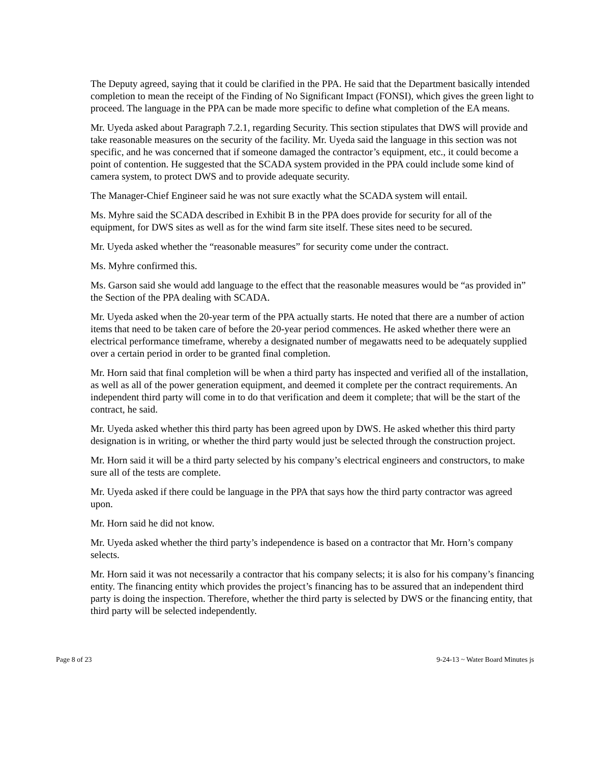The Deputy agreed, saying that it could be clarified in the PPA. He said that the Department basically intended completion to mean the receipt of the Finding of No Significant Impact (FONSI), which gives the green light to proceed. The language in the PPA can be made more specific to define what completion of the EA means.
Mr. Uyeda asked about Paragraph 7.2.1, regarding Security. This section stipulates that DWS will provide and take reasonable measures on the security of the facility. Mr. Uyeda said the language in this section was not specific, and he was concerned that if someone damaged the contractor’s equipment, etc., it could become a point of contention. He suggested that the SCADA system provided in the PPA could include some kind of camera system, to protect DWS and to provide adequate security.
The Manager-Chief Engineer said he was not sure exactly what the SCADA system will entail.
Ms. Myhre said the SCADA described in Exhibit B in the PPA does provide for security for all of the equipment, for DWS sites as well as for the wind farm site itself. These sites need to be secured.
Mr. Uyeda asked whether the “reasonable measures” for security come under the contract.
Ms. Myhre confirmed this.
Ms. Garson said she would add language to the effect that the reasonable measures would be “as provided in” the Section of the PPA dealing with SCADA.
Mr. Uyeda asked when the 20-year term of the PPA actually starts. He noted that there are a number of action items that need to be taken care of before the 20-year period commences. He asked whether there were an electrical performance timeframe, whereby a designated number of megawatts need to be adequately supplied over a certain period in order to be granted final completion.
Mr. Horn said that final completion will be when a third party has inspected and verified all of the installation, as well as all of the power generation equipment, and deemed it complete per the contract requirements. An independent third party will come in to do that verification and deem it complete; that will be the start of the contract, he said.
Mr. Uyeda asked whether this third party has been agreed upon by DWS. He asked whether this third party designation is in writing, or whether the third party would just be selected through the construction project.
Mr. Horn said it will be a third party selected by his company’s electrical engineers and constructors, to make sure all of the tests are complete.
Mr. Uyeda asked if there could be language in the PPA that says how the third party contractor was agreed upon.
Mr. Horn said he did not know.
Mr. Uyeda asked whether the third party’s independence is based on a contractor that Mr. Horn’s company selects.
Mr. Horn said it was not necessarily a contractor that his company selects; it is also for his company’s financing entity. The financing entity which provides the project’s financing has to be assured that an independent third party is doing the inspection. Therefore, whether the third party is selected by DWS or the financing entity, that third party will be selected independently.
Page 8 of 23 9-24-13 ~ Water Board Minutes js